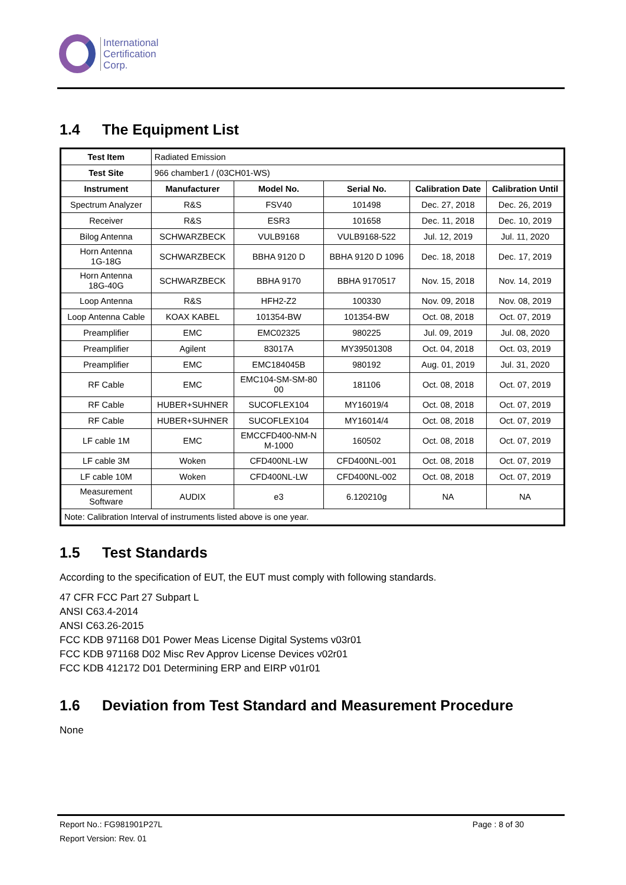International
Certification
Corp.
1.4 The Equipment List
| Test Item | Radiated Emission | | | | |
| Test Site | 966 chamber1 / (03CH01-WS) | | | | |
| Instrument | Manufacturer | Model No. | Serial No. | Calibration Date | Calibration Until |
| Spectrum Analyzer | R&S | FSV40 | 101498 | Dec. 27, 2018 | Dec. 26, 2019 |
| Receiver | R&S | ESR3 | 101658 | Dec. 11, 2018 | Dec. 10, 2019 |
| Bilog Antenna | SCHWARZBECK | VULB9168 | VULB9168-522 | Jul. 12, 2019 | Jul. 11, 2020 |
| Horn Antenna 1G-18G | SCHWARZBECK | BBHA 9120 D | BBHA 9120 D 1096 | Dec. 18, 2018 | Dec. 17, 2019 |
| Horn Antenna 18G-40G | SCHWARZBECK | BBHA 9170 | BBHA 9170517 | Nov. 15, 2018 | Nov. 14, 2019 |
| Loop Antenna | R&S | HFH2-Z2 | 100330 | Nov. 09, 2018 | Nov. 08, 2019 |
| Loop Antenna Cable | KOAX KABEL | 101354-BW | 101354-BW | Oct. 08, 2018 | Oct. 07, 2019 |
| Preamplifier | EMC | EMC02325 | 980225 | Jul. 09, 2019 | Jul. 08, 2020 |
| Preamplifier | Agilent | 83017A | MY39501308 | Oct. 04, 2018 | Oct. 03, 2019 |
| Preamplifier | EMC | EMC184045B | 980192 | Aug. 01, 2019 | Jul. 31, 2020 |
| RF Cable | EMC | EMC104-SM-SM-80 00 | 181106 | Oct. 08, 2018 | Oct. 07, 2019 |
| RF Cable | HUBER+SUHNER | SUCOFLEX104 | MY16019/4 | Oct. 08, 2018 | Oct. 07, 2019 |
| RF Cable | HUBER+SUHNER | SUCOFLEX104 | MY16014/4 | Oct. 08, 2018 | Oct. 07, 2019 |
| LF cable 1M | EMC | EMCCFD400-NM-N M-1000 | 160502 | Oct. 08, 2018 | Oct. 07, 2019 |
| LF cable 3M | Woken | CFD400NL-LW | CFD400NL-001 | Oct. 08, 2018 | Oct. 07, 2019 |
| LF cable 10M | Woken | CFD400NL-LW | CFD400NL-002 | Oct. 08, 2018 | Oct. 07, 2019 |
| Measurement Software | AUDIX | e3 | 6.120210g | NA | NA |
| Note: Calibration Interval of instruments listed above is one year. | | | | | |
1.5 Test Standards
According to the specification of EUT, the EUT must comply with following standards.
47 CFR FCC Part 27 Subpart L
ANSI C63.4-2014
ANSI C63.26-2015
FCC KDB 971168 D01 Power Meas License Digital Systems v03r01
FCC KDB 971168 D02 Misc Rev Approv License Devices v02r01
FCC KDB 412172 D01 Determining ERP and EIRP v01r01
1.6 Deviation from Test Standard and Measurement Procedure
None
Report No.: FG981901P27L Page : 8 of 30
Report Version: Rev. 01